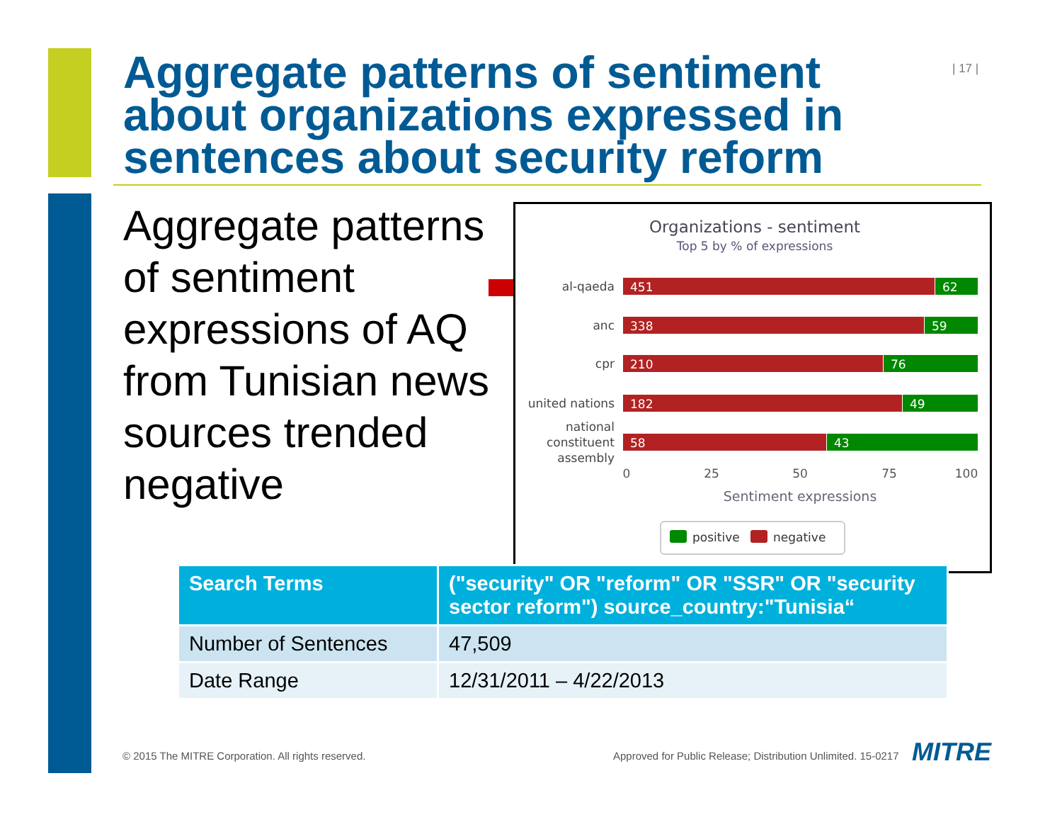Aggregate patterns of sentiment about organizations expressed in sentences about security reform
| 17 |
Aggregate patterns of sentiment expressions of AQ from Tunisian news sources trended negative
Organizations - sentiment
Top 5 by % of expressions
al-qaeda
anc
cpr
united nations
national
constituent
assembly
451
62
338
59
210
76
182
49
58
43
0
25
50
75
100
Sentiment expressions
positive
negative
| Search Terms | ("security" OR "reform" OR "SSR" OR "security sector reform") source_country:"Tunisia“ |
| --- | --- |
| Number of Sentences | 47,509 |
| Date Range | 12/31/2011 – 4/22/2013 |
© 2015 The MITRE Corporation. All rights reserved.
Approved for Public Release; Distribution Unlimited. 15-0217
MITRE